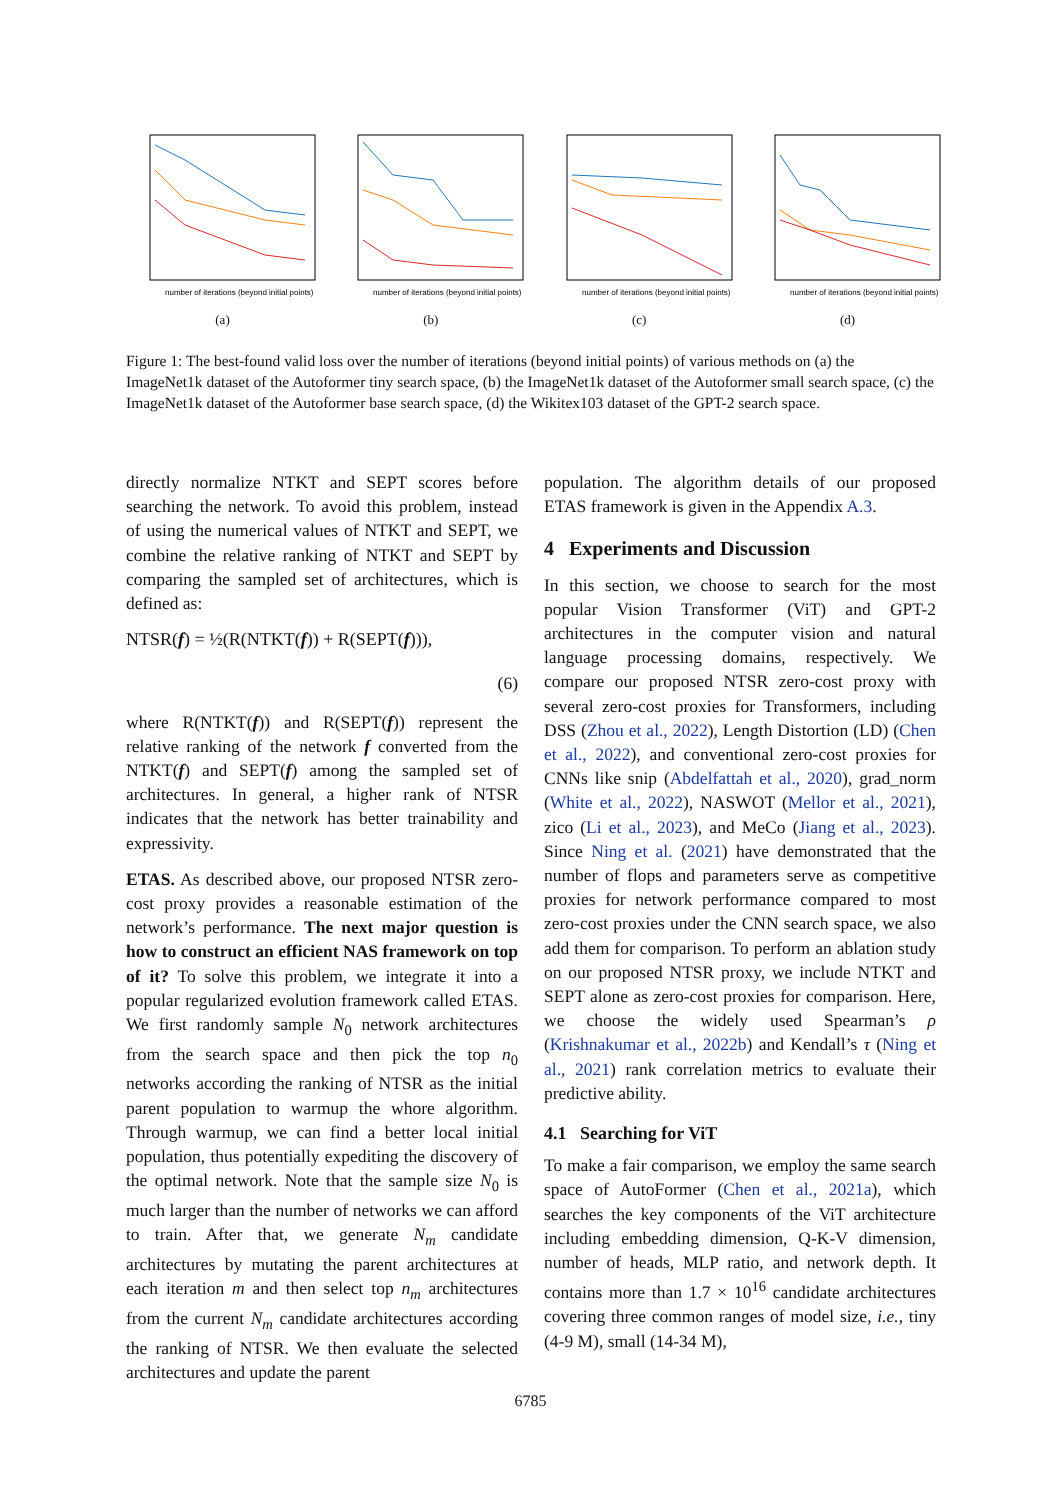number of iterations (beyond initial points)
(a)
number of iterations (beyond initial points)
(b)
number of iterations (beyond initial points)
(c)
number of iterations (beyond initial points)
(d)
Figure 1: The best-found valid loss over the number of iterations (beyond initial points) of various methods on (a) the ImageNet1k dataset of the Autoformer tiny search space, (b) the ImageNet1k dataset of the Autoformer small search space, (c) the ImageNet1k dataset of the Autoformer base search space, (d) the Wikitex103 dataset of the GPT-2 search space.
directly normalize NTKT and SEPT scores before searching the network. To avoid this problem, instead of using the numerical values of NTKT and SEPT, we combine the relative ranking of NTKT and SEPT by comparing the sampled set of architectures, which is defined as:
NTSR(f) = ½(R(NTKT(f)) + R(SEPT(f))),
(6)
where R(NTKT(f)) and R(SEPT(f)) represent the relative ranking of the network f converted from the NTKT(f) and SEPT(f) among the sampled set of architectures. In general, a higher rank of NTSR indicates that the network has better trainability and expressivity.
ETAS. As described above, our proposed NTSR zero-cost proxy provides a reasonable estimation of the network’s performance. The next major question is how to construct an efficient NAS framework on top of it? To solve this problem, we integrate it into a popular regularized evolution framework called ETAS. We first randomly sample N<sub>0</sub> network architectures from the search space and then pick the top n<sub>0</sub> networks according the ranking of NTSR as the initial parent population to warmup the whore algorithm. Through warmup, we can find a better local initial population, thus potentially expediting the discovery of the optimal network. Note that the sample size N<sub>0</sub> is much larger than the number of networks we can afford to train. After that, we generate N<sub>m</sub> candidate architectures by mutating the parent architectures at each iteration m and then select top n<sub>m</sub> architectures from the current N<sub>m</sub> candidate architectures according the ranking of NTSR. We then evaluate the selected architectures and update the parent
population. The algorithm details of our proposed ETAS framework is given in the Appendix A.3.
4 Experiments and Discussion
In this section, we choose to search for the most popular Vision Transformer (ViT) and GPT-2 architectures in the computer vision and natural language processing domains, respectively. We compare our proposed NTSR zero-cost proxy with several zero-cost proxies for Transformers, including DSS (Zhou et al., 2022), Length Distortion (LD) (Chen et al., 2022), and conventional zero-cost proxies for CNNs like snip (Abdelfattah et al., 2020), grad_norm (White et al., 2022), NASWOT (Mellor et al., 2021), zico (Li et al., 2023), and MeCo (Jiang et al., 2023). Since Ning et al. (2021) have demonstrated that the number of flops and parameters serve as competitive proxies for network performance compared to most zero-cost proxies under the CNN search space, we also add them for comparison. To perform an ablation study on our proposed NTSR proxy, we include NTKT and SEPT alone as zero-cost proxies for comparison. Here, we choose the widely used Spearman’s ρ (Krishnakumar et al., 2022b) and Kendall’s τ (Ning et al., 2021) rank correlation metrics to evaluate their predictive ability.
4.1 Searching for ViT
To make a fair comparison, we employ the same search space of AutoFormer (Chen et al., 2021a), which searches the key components of the ViT architecture including embedding dimension, Q-K-V dimension, number of heads, MLP ratio, and network depth. It contains more than 1.7 × 10<sup>16</sup> candidate architectures covering three common ranges of model size, i.e., tiny (4-9 M), small (14-34 M),
6785